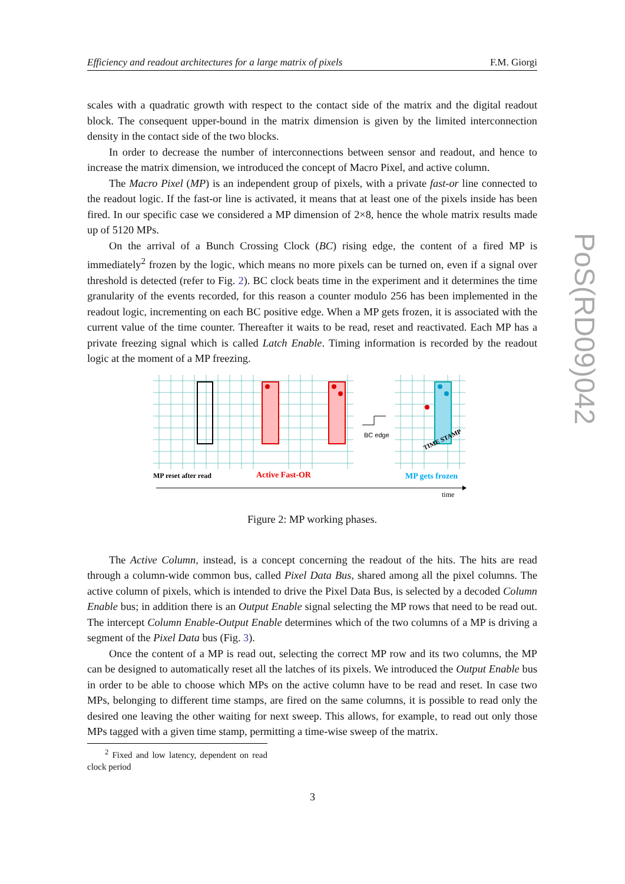Efficiency and readout architectures for a large matrix of pixels F.M. Giorgi
PoS(RD09)042
scales with a quadratic growth with respect to the contact side of the matrix and the digital readout block. The consequent upper-bound in the matrix dimension is given by the limited interconnection density in the contact side of the two blocks.
In order to decrease the number of interconnections between sensor and readout, and hence to increase the matrix dimension, we introduced the concept of Macro Pixel, and active column.
The Macro Pixel (MP) is an independent group of pixels, with a private fast-or line connected to the readout logic. If the fast-or line is activated, it means that at least one of the pixels inside has been fired. In our specific case we considered a MP dimension of 2×8, hence the whole matrix results made up of 5120 MPs.
On the arrival of a Bunch Crossing Clock (BC) rising edge, the content of a fired MP is immediately<sup>2</sup> frozen by the logic, which means no more pixels can be turned on, even if a signal over threshold is detected (refer to Fig. 2). BC clock beats time in the experiment and it determines the time granularity of the events recorded, for this reason a counter modulo 256 has been implemented in the readout logic, incrementing on each BC positive edge. When a MP gets frozen, it is associated with the current value of the time counter. Thereafter it waits to be read, reset and reactivated. Each MP has a private freezing signal which is called Latch Enable. Timing information is recorded by the readout logic at the moment of a MP freezing.
BC edge
MP reset after read
Active Fast-OR
MP gets frozen
TIME STAMP
time
Figure 2: MP working phases.
The Active Column, instead, is a concept concerning the readout of the hits. The hits are read through a column-wide common bus, called Pixel Data Bus, shared among all the pixel columns. The active column of pixels, which is intended to drive the Pixel Data Bus, is selected by a decoded Column Enable bus; in addition there is an Output Enable signal selecting the MP rows that need to be read out. The intercept Column Enable-Output Enable determines which of the two columns of a MP is driving a segment of the Pixel Data bus (Fig. 3).
Once the content of a MP is read out, selecting the correct MP row and its two columns, the MP can be designed to automatically reset all the latches of its pixels. We introduced the Output Enable bus in order to be able to choose which MPs on the active column have to be read and reset. In case two MPs, belonging to different time stamps, are fired on the same columns, it is possible to read only the desired one leaving the other waiting for next sweep. This allows, for example, to read out only those MPs tagged with a given time stamp, permitting a time-wise sweep of the matrix.
<sup>2</sup> Fixed and low latency, dependent on read clock period
3